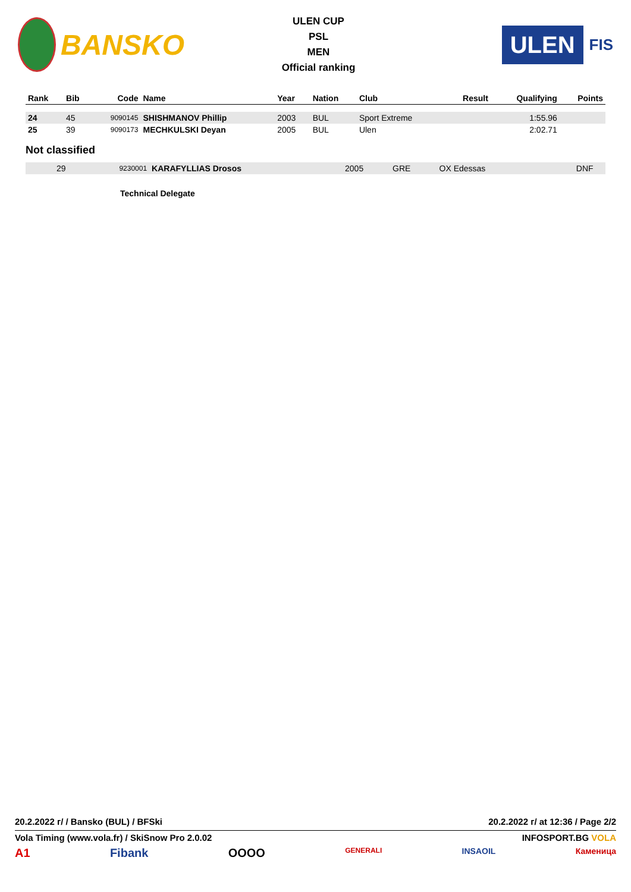BANSKO
ULEN CUP
PSL
MEN
Official ranking
ULEN
FIS
| Rank | Bib | Code | Name | Year | Nation | Club | Result | Qualifying | Points |
| --- | --- | --- | --- | --- | --- | --- | --- | --- | --- |
| 24 | 45 | 9090145 | SHISHMANOV Phillip | 2003 | BUL | Sport Extreme | | 1:55.96 | |
| 25 | 39 | 9090173 | MECHKULSKI Deyan | 2005 | BUL | Ulen | | 2:02.71 | |
Not classified
| | 29 | 9230001 | KARAFYLLIAS Drosos | 2005 | GRE | OX Edessas | | DNF | |
Technical Delegate
20.2.2022 г/ / Bansko (BUL) / BFSki 20.2.2022 г/ at 12:36 / Page 2/2
Vola Timing (www.vola.fr) / SkiSnow Pro 2.0.02 INFOSPORT.BG VOLA
A1 Fibank OOOO GENERALI INSAOIL Каменица